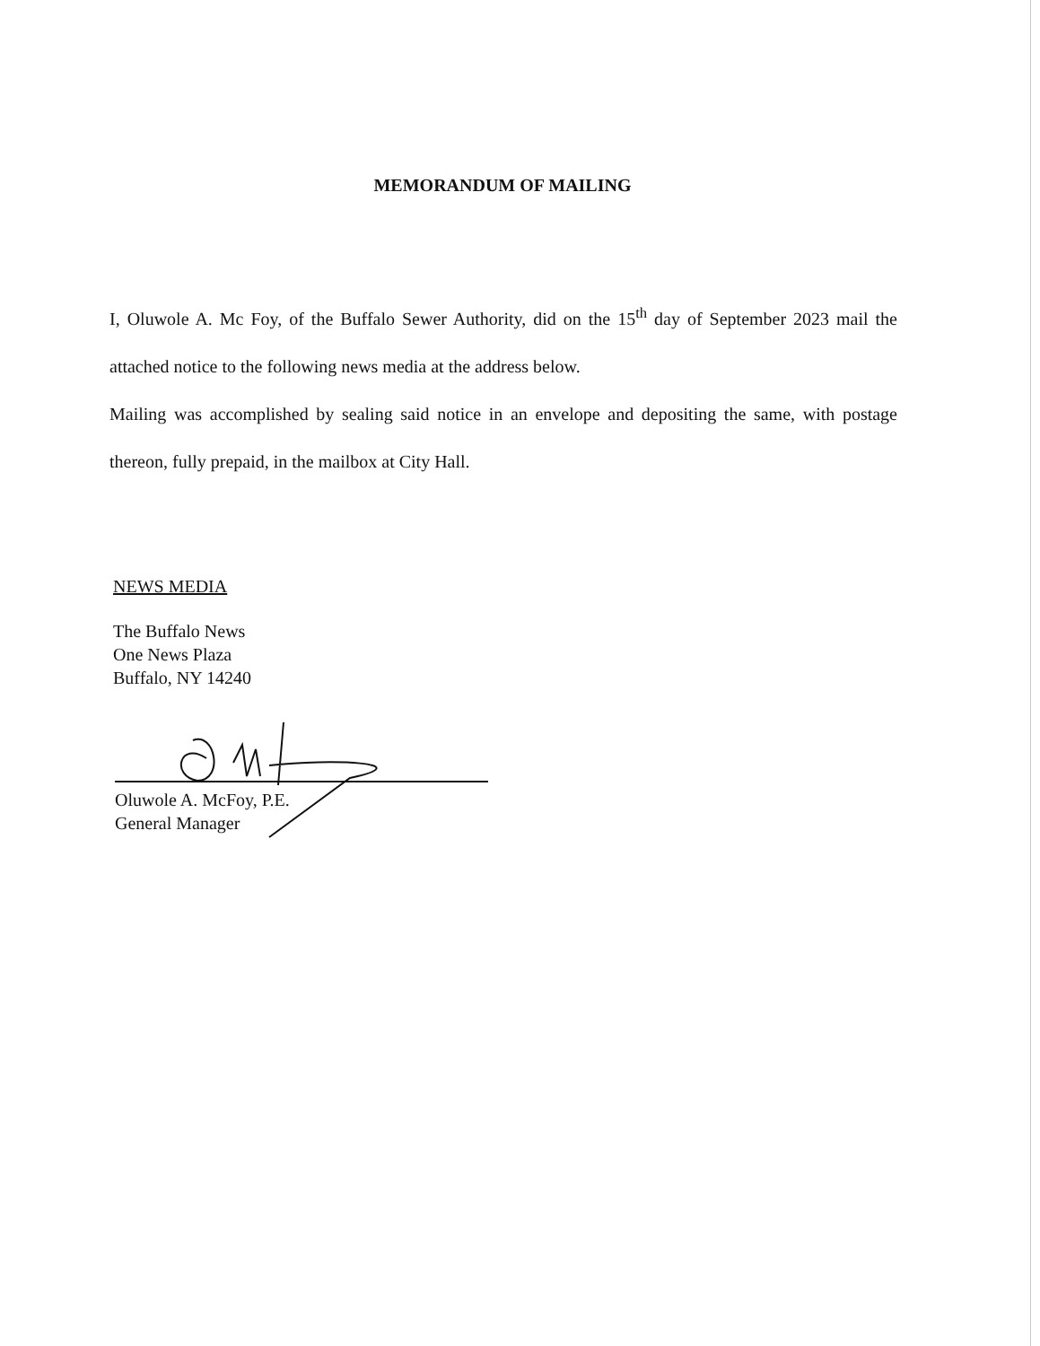MEMORANDUM OF MAILING
I, Oluwole A. Mc Foy, of the Buffalo Sewer Authority, did on the 15<sup>th</sup> day of September 2023 mail the attached notice to the following news media at the address below.
Mailing was accomplished by sealing said notice in an envelope and depositing the same, with postage thereon, fully prepaid, in the mailbox at City Hall.
NEWS MEDIA
The Buffalo News
One News Plaza
Buffalo, NY 14240
Oluwole A. McFoy, P.E.
General Manager